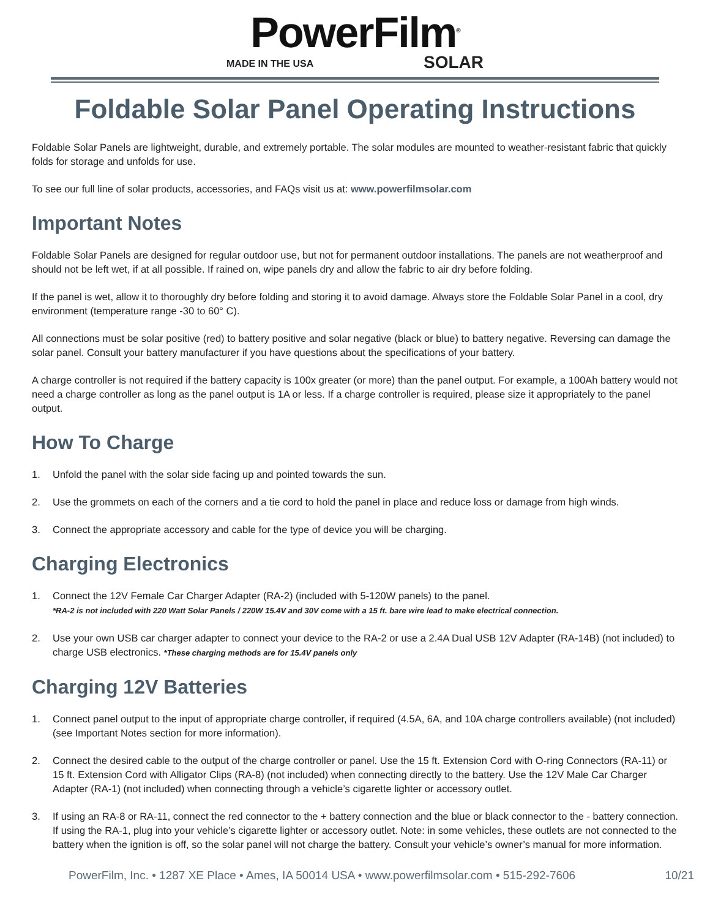PowerFilm<sup>®</sup>
MADE IN THE USA SOLAR
Foldable Solar Panel Operating Instructions
Foldable Solar Panels are lightweight, durable, and extremely portable. The solar modules are mounted to weather-resistant fabric that quickly folds for storage and unfolds for use.
To see our full line of solar products, accessories, and FAQs visit us at: www.powerfilmsolar.com
Important Notes
Foldable Solar Panels are designed for regular outdoor use, but not for permanent outdoor installations. The panels are not weatherproof and should not be left wet, if at all possible. If rained on, wipe panels dry and allow the fabric to air dry before folding.
If the panel is wet, allow it to thoroughly dry before folding and storing it to avoid damage. Always store the Foldable Solar Panel in a cool, dry environment (temperature range -30 to 60° C).
All connections must be solar positive (red) to battery positive and solar negative (black or blue) to battery negative. Reversing can damage the solar panel. Consult your battery manufacturer if you have questions about the specifications of your battery.
A charge controller is not required if the battery capacity is 100x greater (or more) than the panel output. For example, a 100Ah battery would not need a charge controller as long as the panel output is 1A or less. If a charge controller is required, please size it appropriately to the panel output.
How To Charge
1. Unfold the panel with the solar side facing up and pointed towards the sun.
2. Use the grommets on each of the corners and a tie cord to hold the panel in place and reduce loss or damage from high winds.
3. Connect the appropriate accessory and cable for the type of device you will be charging.
Charging Electronics
1. Connect the 12V Female Car Charger Adapter (RA-2) (included with 5-120W panels) to the panel.
*RA-2 is not included with 220 Watt Solar Panels / 220W 15.4V and 30V come with a 15 ft. bare wire lead to make electrical connection.
2. Use your own USB car charger adapter to connect your device to the RA-2 or use a 2.4A Dual USB 12V Adapter (RA-14B) (not included) to charge USB electronics. *These charging methods are for 15.4V panels only
Charging 12V Batteries
1. Connect panel output to the input of appropriate charge controller, if required (4.5A, 6A, and 10A charge controllers available) (not included) (see Important Notes section for more information).
2. Connect the desired cable to the output of the charge controller or panel. Use the 15 ft. Extension Cord with O-ring Connectors (RA-11) or 15 ft. Extension Cord with Alligator Clips (RA-8) (not included) when connecting directly to the battery. Use the 12V Male Car Charger Adapter (RA-1) (not included) when connecting through a vehicle’s cigarette lighter or accessory outlet.
3. If using an RA-8 or RA-11, connect the red connector to the + battery connection and the blue or black connector to the - battery connection. If using the RA-1, plug into your vehicle’s cigarette lighter or accessory outlet. Note: in some vehicles, these outlets are not connected to the battery when the ignition is off, so the solar panel will not charge the battery. Consult your vehicle’s owner’s manual for more information.
PowerFilm, Inc. • 1287 XE Place • Ames, IA 50014 USA • www.powerfilmsolar.com • 515-292-7606 10/21